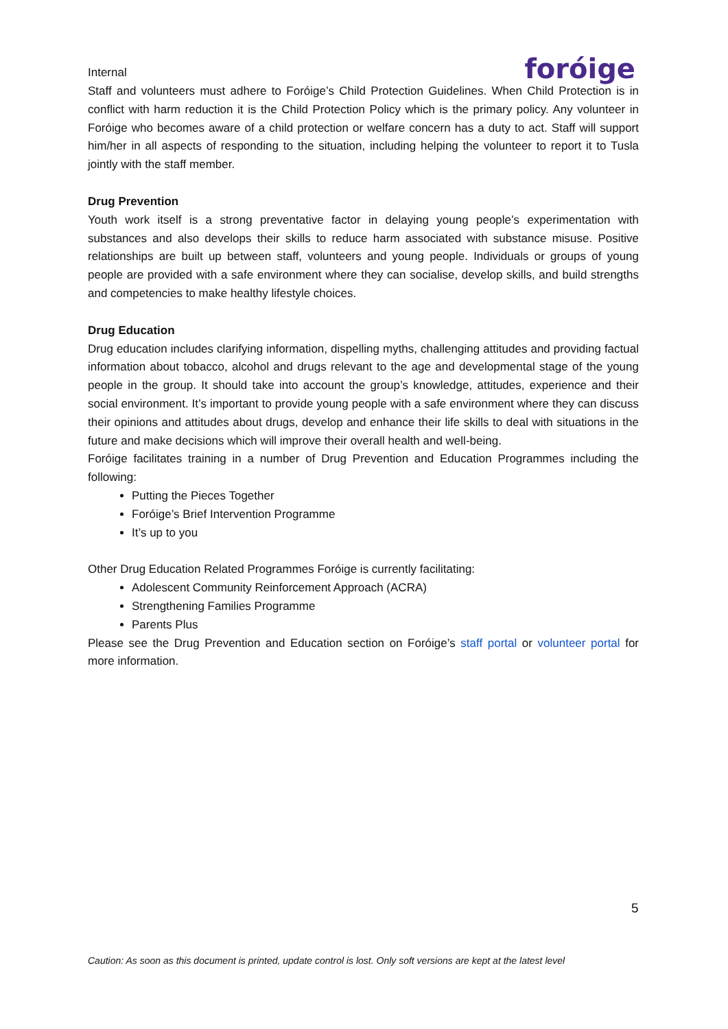Internal
foróige
Staff and volunteers must adhere to Foróige’s Child Protection Guidelines. When Child Protection is in conflict with harm reduction it is the Child Protection Policy which is the primary policy. Any volunteer in Foróige who becomes aware of a child protection or welfare concern has a duty to act. Staff will support him/her in all aspects of responding to the situation, including helping the volunteer to report it to Tusla jointly with the staff member.
Drug Prevention
Youth work itself is a strong preventative factor in delaying young people’s experimentation with substances and also develops their skills to reduce harm associated with substance misuse. Positive relationships are built up between staff, volunteers and young people. Individuals or groups of young people are provided with a safe environment where they can socialise, develop skills, and build strengths and competencies to make healthy lifestyle choices.
Drug Education
Drug education includes clarifying information, dispelling myths, challenging attitudes and providing factual information about tobacco, alcohol and drugs relevant to the age and developmental stage of the young people in the group. It should take into account the group’s knowledge, attitudes, experience and their social environment. It’s important to provide young people with a safe environment where they can discuss their opinions and attitudes about drugs, develop and enhance their life skills to deal with situations in the future and make decisions which will improve their overall health and well-being.
Foróige facilitates training in a number of Drug Prevention and Education Programmes including the following:
Putting the Pieces Together
Foróige’s Brief Intervention Programme
It’s up to you
Other Drug Education Related Programmes Foróige is currently facilitating:
Adolescent Community Reinforcement Approach (ACRA)
Strengthening Families Programme
Parents Plus
Please see the Drug Prevention and Education section on Foróige’s staff portal or volunteer portal for more information.
5
Caution: As soon as this document is printed, update control is lost. Only soft versions are kept at the latest level